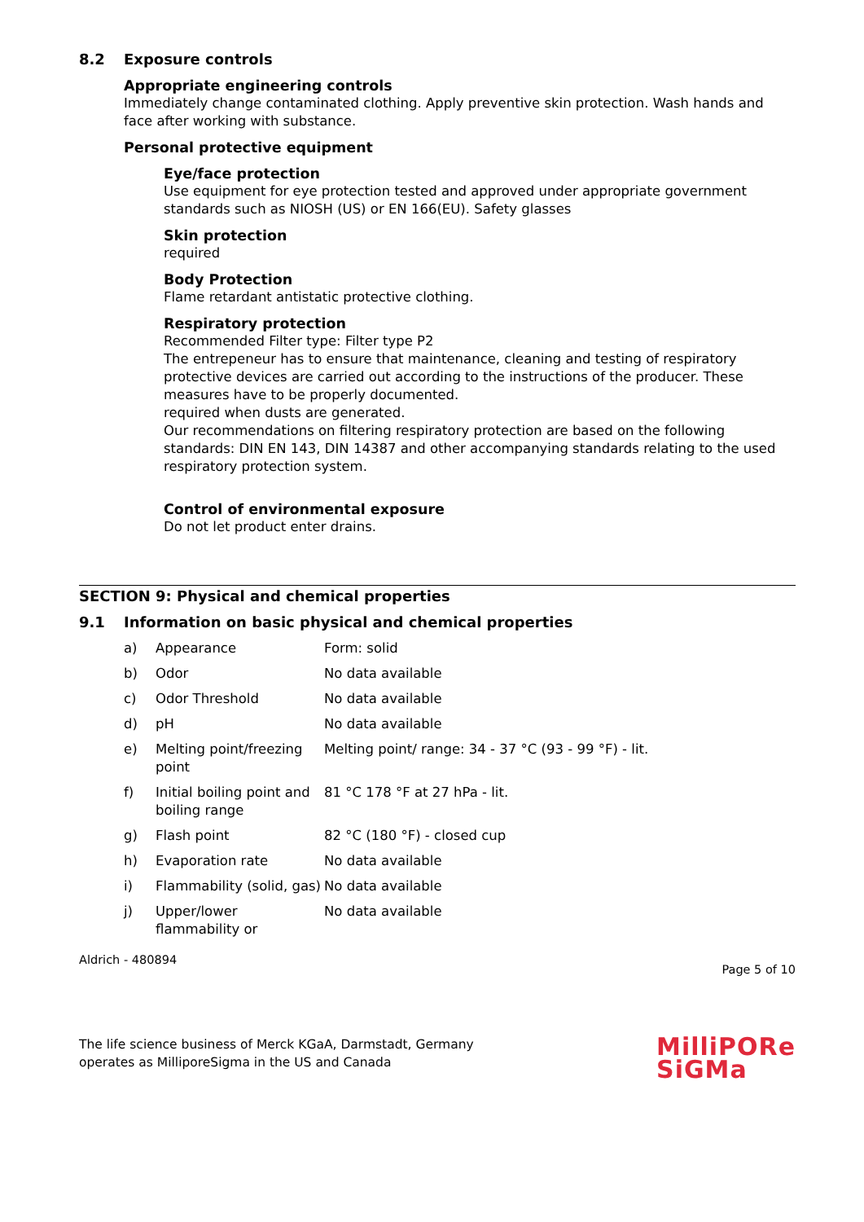8.2 Exposure controls
Appropriate engineering controls
Immediately change contaminated clothing. Apply preventive skin protection. Wash hands and face after working with substance.
Personal protective equipment
Eye/face protection
Use equipment for eye protection tested and approved under appropriate government standards such as NIOSH (US) or EN 166(EU). Safety glasses
Skin protection
required
Body Protection
Flame retardant antistatic protective clothing.
Respiratory protection
Recommended Filter type: Filter type P2
The entrepeneur has to ensure that maintenance, cleaning and testing of respiratory protective devices are carried out according to the instructions of the producer. These measures have to be properly documented.
required when dusts are generated.
Our recommendations on filtering respiratory protection are based on the following standards: DIN EN 143, DIN 14387 and other accompanying standards relating to the used respiratory protection system.
Control of environmental exposure
Do not let product enter drains.
SECTION 9: Physical and chemical properties
9.1 Information on basic physical and chemical properties
| a) | Appearance | Form: solid |
| b) | Odor | No data available |
| c) | Odor Threshold | No data available |
| d) | pH | No data available |
| e) | Melting point/freezing point | Melting point/ range: 34 - 37 °C (93 - 99 °F) - lit. |
| f) | Initial boiling point and boiling range | 81 °C 178 °F at 27 hPa - lit. |
| g) | Flash point | 82 °C (180 °F) - closed cup |
| h) | Evaporation rate | No data available |
| i) | Flammability (solid, gas) | No data available |
| j) | Upper/lower flammability or | No data available |
Aldrich - 480894 Page 5 of 10
The life science business of Merck KGaA, Darmstadt, Germany
operates as MilliporeSigma in the US and Canada
MilliPORe
SiGMa